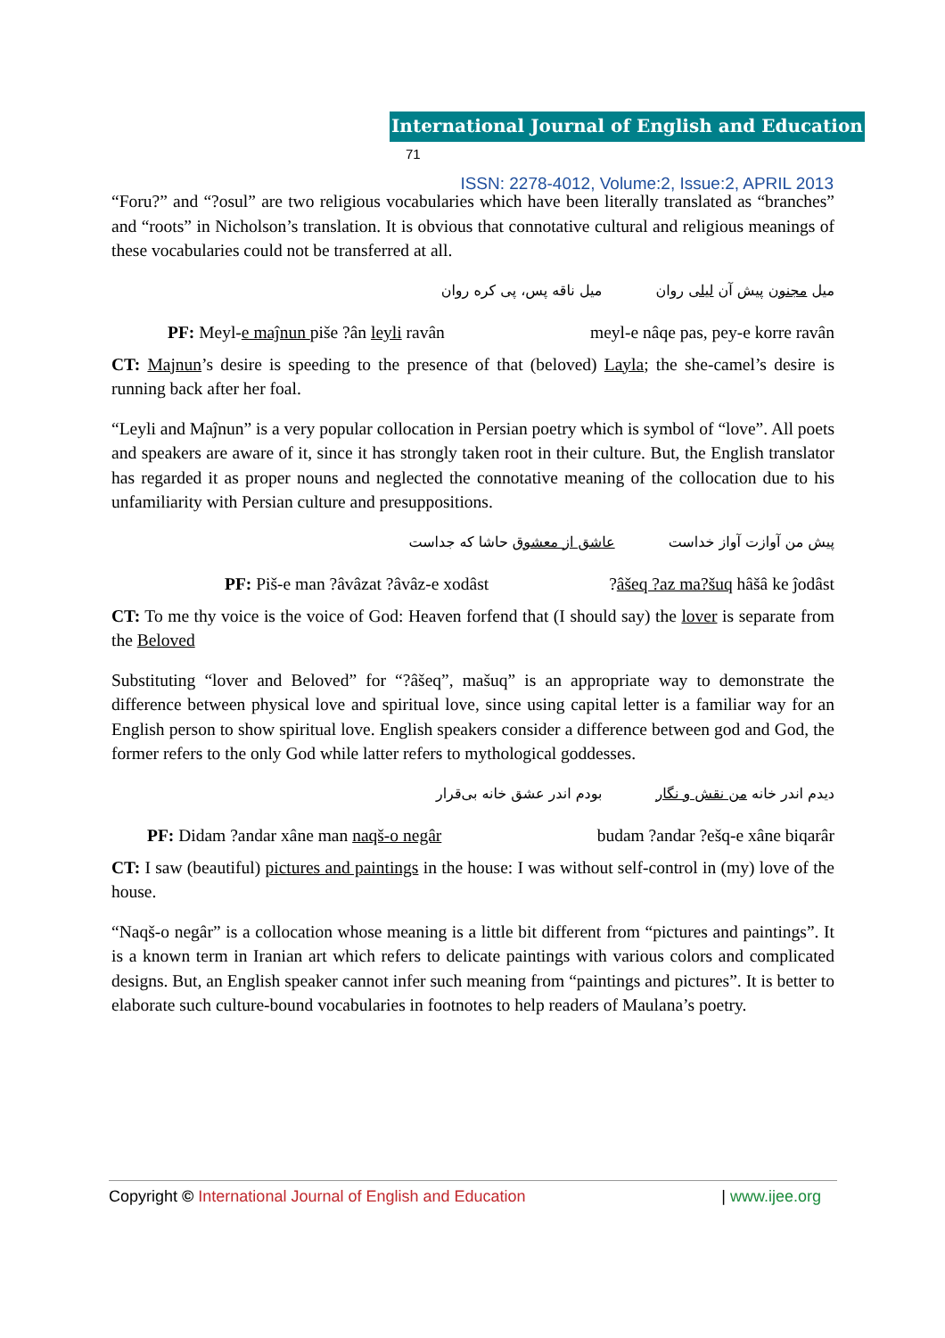International Journal of English and Education 71
ISSN: 2278-4012, Volume:2, Issue:2, APRIL 2013
“Foru?” and “?osul” are two religious vocabularies which have been literally translated as “branches” and “roots” in Nicholson’s translation. It is obvious that connotative cultural and religious meanings of these vocabularies could not be transferred at all.
میل مجنون پیش آن لیلی روان میل ناقه پس، پی کره روان
PF: Meyl-e maĵnun piše ?ân leyli ravân meyl-e nâqe pas, pey-e korre ravân
CT: Majnun’s desire is speeding to the presence of that (beloved) Layla; the she-camel’s desire is running back after her foal.
“Leyli and Maĵnun” is a very popular collocation in Persian poetry which is symbol of “love”. All poets and speakers are aware of it, since it has strongly taken root in their culture. But, the English translator has regarded it as proper nouns and neglected the connotative meaning of the collocation due to his unfamiliarity with Persian culture and presuppositions.
پیش من آوازت آواز خداست عاشق از معشوق حاشا که جداست
PF: Piš-e man ?âvâzat ?âvâz-e xodâst?âšeq ?az ma?šuq hâšâ ke ĵodâst
CT: To me thy voice is the voice of God: Heaven forfend that (I should say) the lover is separate from the Beloved
Substituting “lover and Beloved” for “?âšeq”, mašuq” is an appropriate way to demonstrate the difference between physical love and spiritual love, since using capital letter is a familiar way for an English person to show spiritual love. English speakers consider a difference between god and God, the former refers to the only God while latter refers to mythological goddesses.
دیدم اندر خانه من نقش و نگار بودم اندر عشق خانه بی‌قرار
PF: Didam ?andar xâne man naqš-o negâr budam ?andar ?ešq-e xâne biqarâr
CT: I saw (beautiful) pictures and paintings in the house: I was without self-control in (my) love of the house.
“Naqš-o negâr” is a collocation whose meaning is a little bit different from “pictures and paintings”. It is a known term in Iranian art which refers to delicate paintings with various colors and complicated designs. But, an English speaker cannot infer such meaning from “paintings and pictures”. It is better to elaborate such culture-bound vocabularies in footnotes to help readers of Maulana’s poetry.
Copyright © International Journal of English and Education | www.ijee.org